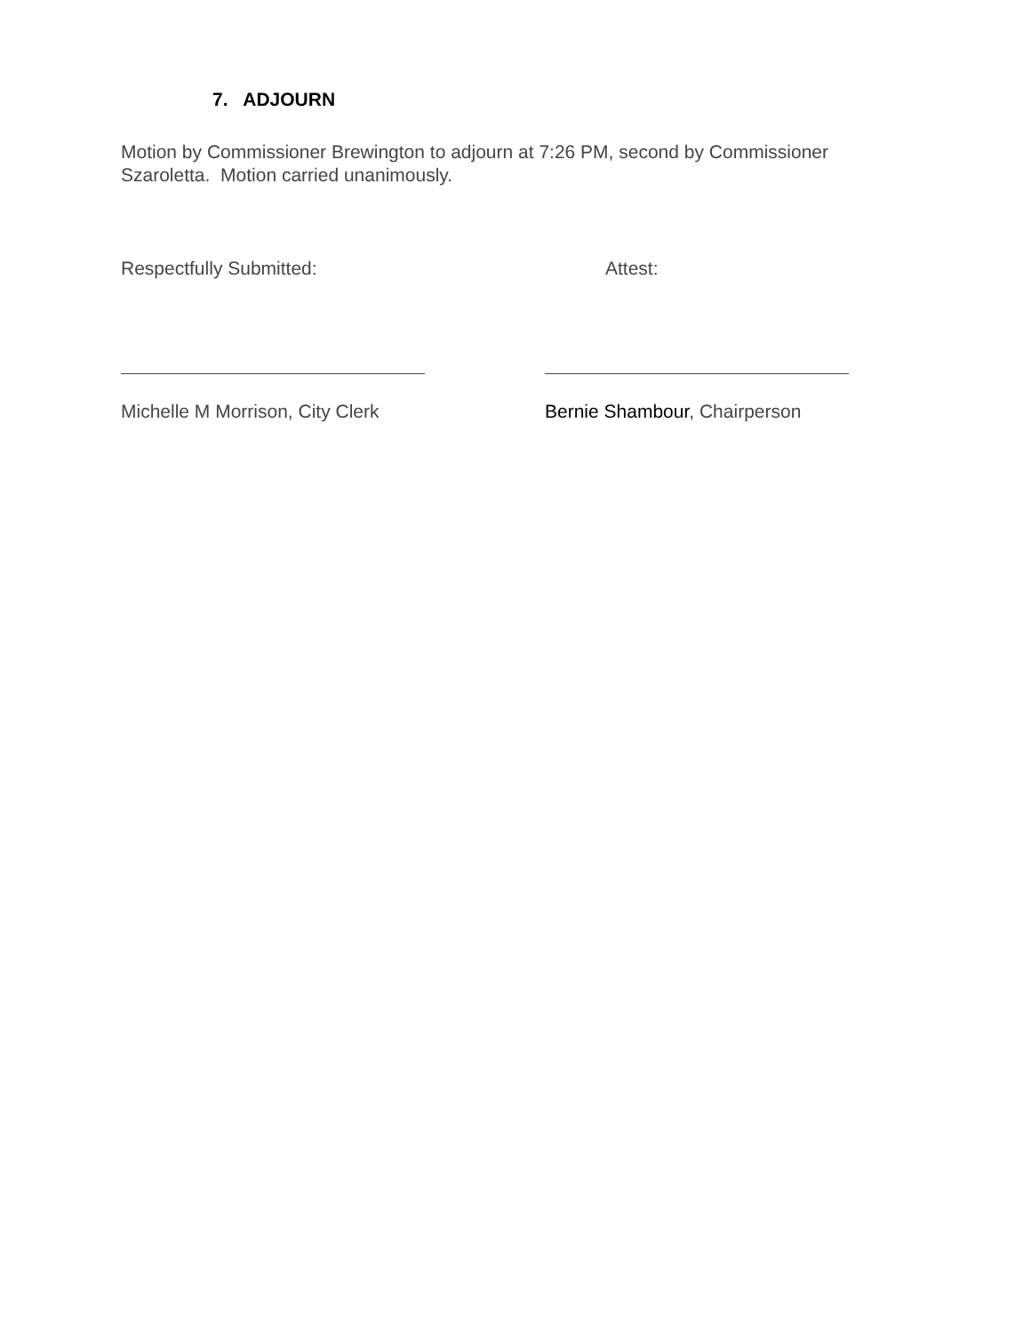7. ADJOURN
Motion by Commissioner Brewington to adjourn at 7:26 PM, second by Commissioner Szaroletta. Motion carried unanimously.
Respectfully Submitted: Attest:
Michelle M Morrison, City Clerk Bernie Shambour, Chairperson